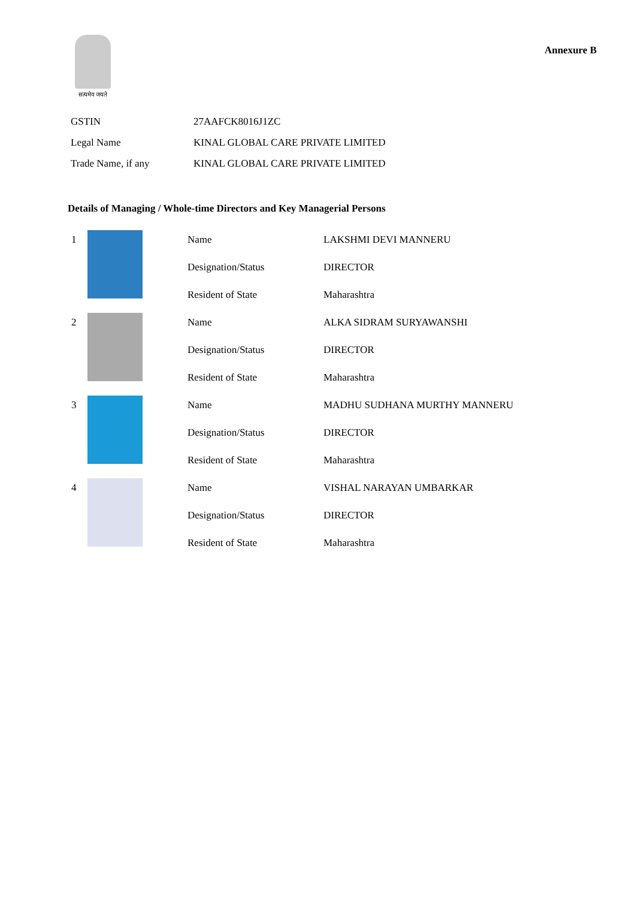सत्यमेव जयते
Annexure B
| GSTIN | 27AAFCK8016J1ZC |
| Legal Name | KINAL GLOBAL CARE PRIVATE LIMITED |
| Trade Name, if any | KINAL GLOBAL CARE PRIVATE LIMITED |
Details of Managing / Whole-time Directors and Key Managerial Persons
| 1 | | Name | LAKSHMI DEVI MANNERU |
| | | Designation/Status | DIRECTOR |
| | | Resident of State | Maharashtra |
| 2 | | Name | ALKA SIDRAM SURYAWANSHI |
| | | Designation/Status | DIRECTOR |
| | | Resident of State | Maharashtra |
| 3 | | Name | MADHU SUDHANA MURTHY MANNERU |
| | | Designation/Status | DIRECTOR |
| | | Resident of State | Maharashtra |
| 4 | | Name | VISHAL NARAYAN UMBARKAR |
| | | Designation/Status | DIRECTOR |
| | | Resident of State | Maharashtra |